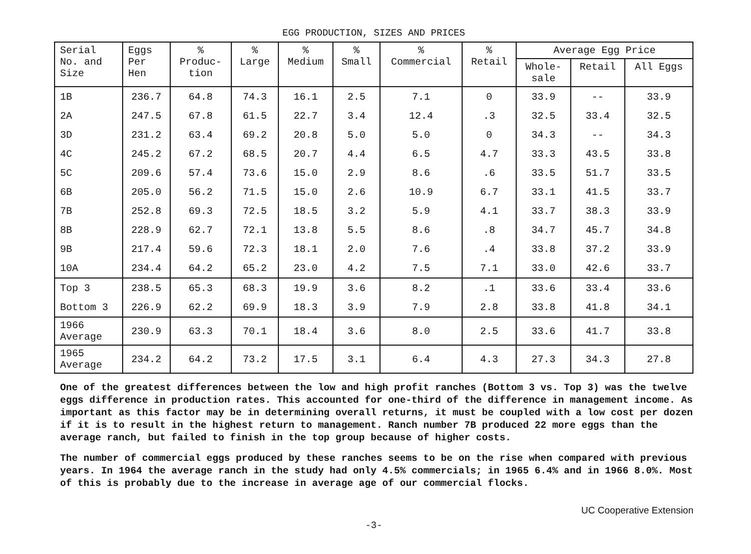EGG PRODUCTION, SIZES AND PRICES
| Serial No. and Size | Eggs Per Hen | % Produc- tion | % Large | % Medium | % Small | % Commercial | % Retail | Average Egg Price | | |
| --- | --- | --- | --- | --- | --- | --- | --- | --- | --- | --- |
| | | | | | | | | Whole- sale | Retail | All Eggs |
| 1B | 236.7 | 64.8 | 74.3 | 16.1 | 2.5 | 7.1 | 0 | 33.9 | -- | 33.9 |
| 2A | 247.5 | 67.8 | 61.5 | 22.7 | 3.4 | 12.4 | .3 | 32.5 | 33.4 | 32.5 |
| 3D | 231.2 | 63.4 | 69.2 | 20.8 | 5.0 | 5.0 | 0 | 34.3 | -- | 34.3 |
| 4C | 245.2 | 67.2 | 68.5 | 20.7 | 4.4 | 6.5 | 4.7 | 33.3 | 43.5 | 33.8 |
| 5C | 209.6 | 57.4 | 73.6 | 15.0 | 2.9 | 8.6 | .6 | 33.5 | 51.7 | 33.5 |
| 6B | 205.0 | 56.2 | 71.5 | 15.0 | 2.6 | 10.9 | 6.7 | 33.1 | 41.5 | 33.7 |
| 7B | 252.8 | 69.3 | 72.5 | 18.5 | 3.2 | 5.9 | 4.1 | 33.7 | 38.3 | 33.9 |
| 8B | 228.9 | 62.7 | 72.1 | 13.8 | 5.5 | 8.6 | .8 | 34.7 | 45.7 | 34.8 |
| 9B | 217.4 | 59.6 | 72.3 | 18.1 | 2.0 | 7.6 | .4 | 33.8 | 37.2 | 33.9 |
| 10A | 234.4 | 64.2 | 65.2 | 23.0 | 4.2 | 7.5 | 7.1 | 33.0 | 42.6 | 33.7 |
| Top 3 | 238.5 | 65.3 | 68.3 | 19.9 | 3.6 | 8.2 | .1 | 33.6 | 33.4 | 33.6 |
| Bottom 3 | 226.9 | 62.2 | 69.9 | 18.3 | 3.9 | 7.9 | 2.8 | 33.8 | 41.8 | 34.1 |
| 1966 Average | 230.9 | 63.3 | 70.1 | 18.4 | 3.6 | 8.0 | 2.5 | 33.6 | 41.7 | 33.8 |
| 1965 Average | 234.2 | 64.2 | 73.2 | 17.5 | 3.1 | 6.4 | 4.3 | 27.3 | 34.3 | 27.8 |
One of the greatest differences between the low and high profit ranches (Bottom 3 vs. Top 3) was the twelve eggs difference in production rates. This accounted for one-third of the difference in management income. As important as this factor may be in determining overall returns, it must be coupled with a low cost per dozen if it is to result in the highest return to management. Ranch number 7B produced 22 more eggs than the average ranch, but failed to finish in the top group because of higher costs.
The number of commercial eggs produced by these ranches seems to be on the rise when compared with previous years. In 1964 the average ranch in the study had only 4.5% commercials; in 1965 6.4% and in 1966 8.0%. Most of this is probably due to the increase in average age of our commercial flocks.
UC Cooperative Extension
-3-